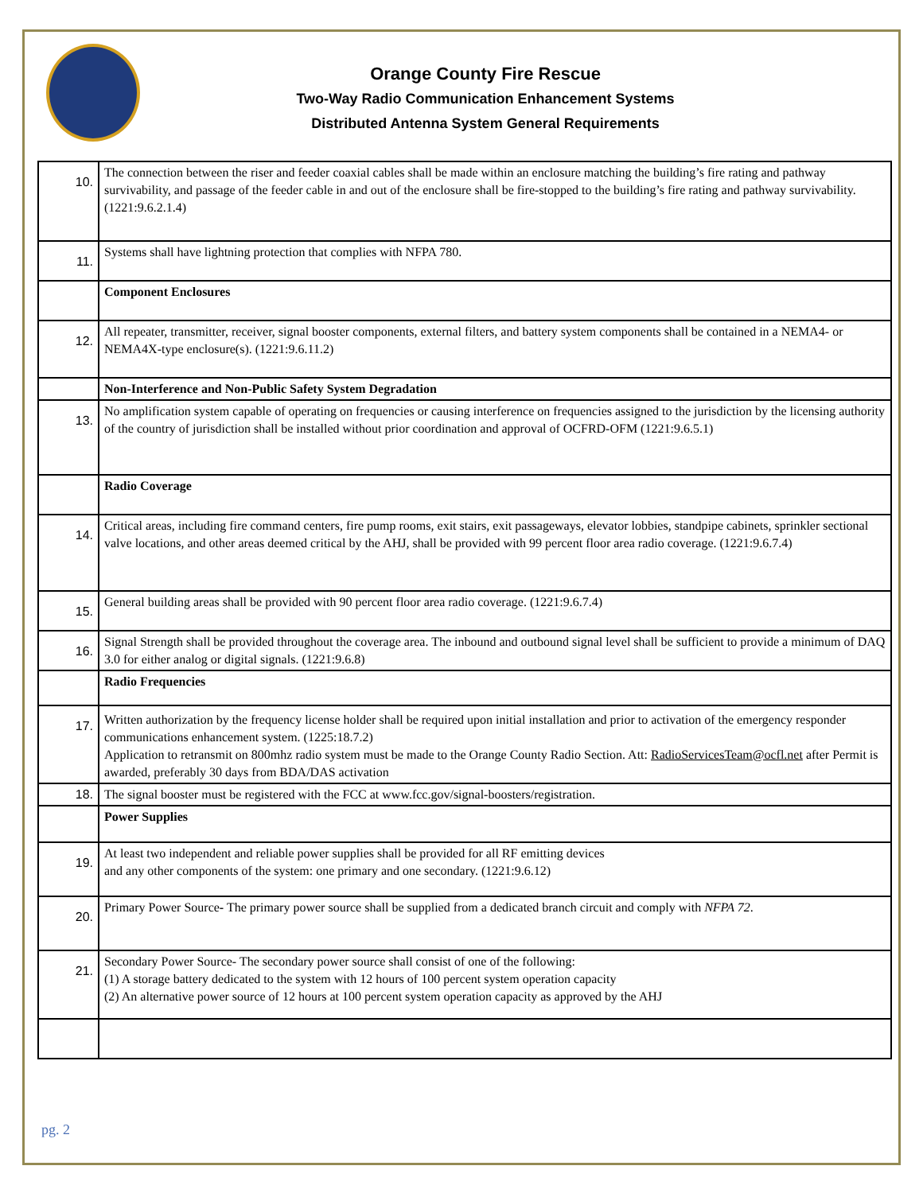Orange County Fire Rescue
Two-Way Radio Communication Enhancement Systems
Distributed Antenna System General Requirements
| 10. | The connection between the riser and feeder coaxial cables shall be made within an enclosure matching the building’s fire rating and pathway survivability, and passage of the feeder cable in and out of the enclosure shall be fire-stopped to the building’s fire rating and pathway survivability. (1221:9.6.2.1.4) |
| 11. | Systems shall have lightning protection that complies with NFPA 780. |
| | Component Enclosures |
| 12. | All repeater, transmitter, receiver, signal booster components, external filters, and battery system components shall be contained in a NEMA4- or NEMA4X-type enclosure(s). (1221:9.6.11.2) |
| | Non-Interference and Non-Public Safety System Degradation |
| 13. | No amplification system capable of operating on frequencies or causing interference on frequencies assigned to the jurisdiction by the licensing authority of the country of jurisdiction shall be installed without prior coordination and approval of OCFRD-OFM (1221:9.6.5.1) |
| | Radio Coverage |
| 14. | Critical areas, including fire command centers, fire pump rooms, exit stairs, exit passageways, elevator lobbies, standpipe cabinets, sprinkler sectional valve locations, and other areas deemed critical by the AHJ, shall be provided with 99 percent floor area radio coverage. (1221:9.6.7.4) |
| 15. | General building areas shall be provided with 90 percent floor area radio coverage. (1221:9.6.7.4) |
| 16. | Signal Strength shall be provided throughout the coverage area. The inbound and outbound signal level shall be sufficient to provide a minimum of DAQ 3.0 for either analog or digital signals. (1221:9.6.8) |
| | Radio Frequencies |
| 17. | Written authorization by the frequency license holder shall be required upon initial installation and prior to activation of the emergency responder communications enhancement system. (1225:18.7.2) Application to retransmit on 800mhz radio system must be made to the Orange County Radio Section. Att: RadioServicesTeam@ocfl.net after Permit is awarded, preferably 30 days from BDA/DAS activation |
| 18. | The signal booster must be registered with the FCC at www.fcc.gov/signal-boosters/registration. |
| | Power Supplies |
| 19. | At least two independent and reliable power supplies shall be provided for all RF emitting devices and any other components of the system: one primary and one secondary. (1221:9.6.12) |
| 20. | Primary Power Source - The primary power source shall be supplied from a dedicated branch circuit and comply with NFPA 72 . |
| 21. | Secondary Power Source- The secondary power source shall consist of one of the following: (1) A storage battery dedicated to the system with 12 hours of 100 percent system operation capacity (2) An alternative power source of 12 hours at 100 percent system operation capacity as approved by the AHJ |
pg. 2